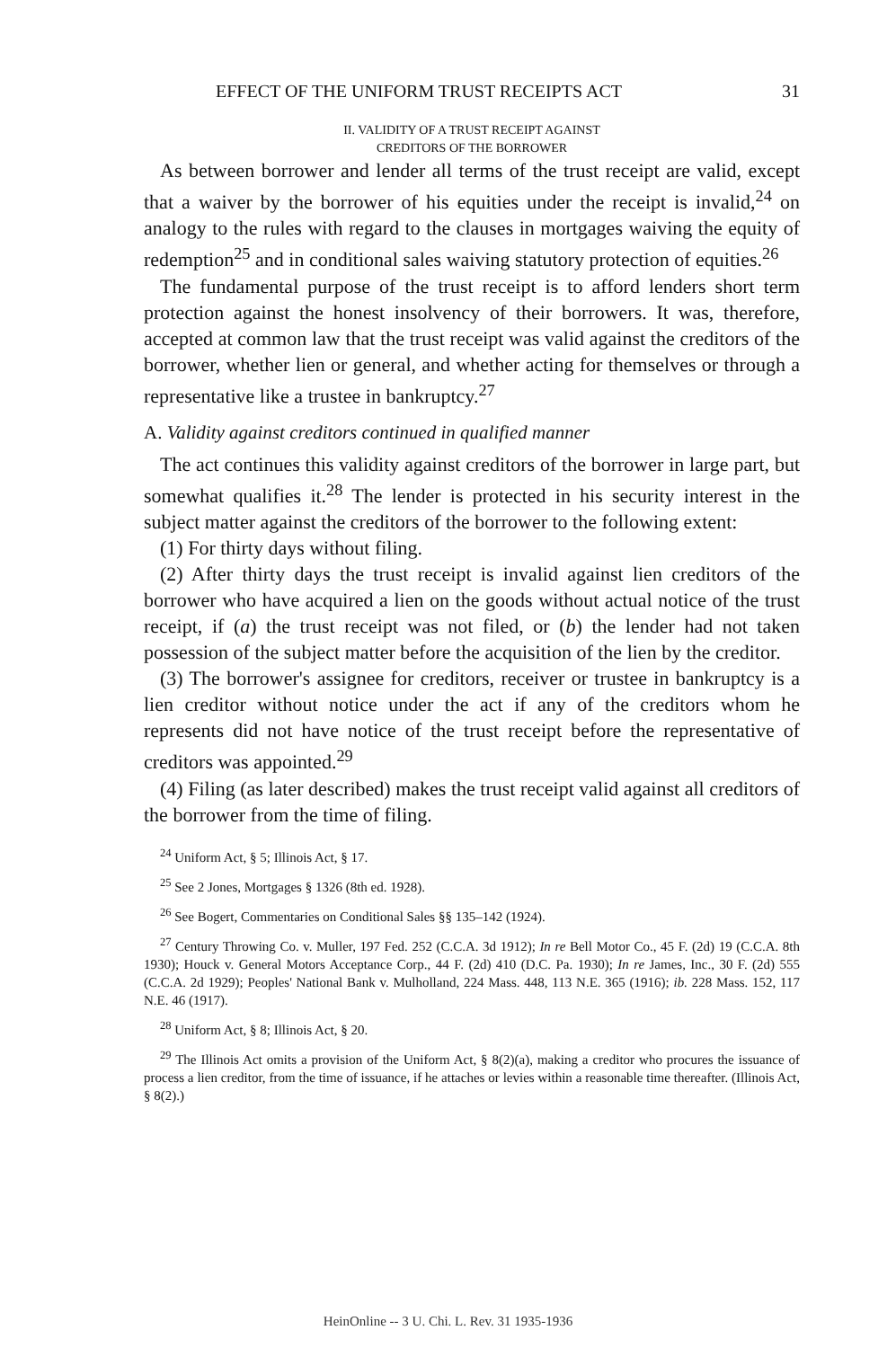EFFECT OF THE UNIFORM TRUST RECEIPTS ACT 31
II. VALIDITY OF A TRUST RECEIPT AGAINST
CREDITORS OF THE BORROWER
As between borrower and lender all terms of the trust receipt are valid, except that a waiver by the borrower of his equities under the receipt is invalid,<sup>24</sup> on analogy to the rules with regard to the clauses in mortgages waiving the equity of redemption<sup>25</sup> and in conditional sales waiving statutory protection of equities.<sup>26</sup>
The fundamental purpose of the trust receipt is to afford lenders short term protection against the honest insolvency of their borrowers. It was, therefore, accepted at common law that the trust receipt was valid against the creditors of the borrower, whether lien or general, and whether acting for themselves or through a representative like a trustee in bankruptcy.<sup>27</sup>
A. Validity against creditors continued in qualified manner
The act continues this validity against creditors of the borrower in large part, but somewhat qualifies it.<sup>28</sup> The lender is protected in his security interest in the subject matter against the creditors of the borrower to the following extent:
(1) For thirty days without filing.
(2) After thirty days the trust receipt is invalid against lien creditors of the borrower who have acquired a lien on the goods without actual notice of the trust receipt, if (a) the trust receipt was not filed, or (b) the lender had not taken possession of the subject matter before the acquisition of the lien by the creditor.
(3) The borrower's assignee for creditors, receiver or trustee in bankruptcy is a lien creditor without notice under the act if any of the creditors whom he represents did not have notice of the trust receipt before the representative of creditors was appointed.<sup>29</sup>
(4) Filing (as later described) makes the trust receipt valid against all creditors of the borrower from the time of filing.
<sup>24</sup> Uniform Act, § 5; Illinois Act, § 17.
<sup>25</sup> See 2 Jones, Mortgages § 1326 (8th ed. 1928).
<sup>26</sup> See Bogert, Commentaries on Conditional Sales §§ 135–142 (1924).
<sup>27</sup> Century Throwing Co. v. Muller, 197 Fed. 252 (C.C.A. 3d 1912); In re Bell Motor Co., 45 F. (2d) 19 (C.C.A. 8th 1930); Houck v. General Motors Acceptance Corp., 44 F. (2d) 410 (D.C. Pa. 1930); In re James, Inc., 30 F. (2d) 555 (C.C.A. 2d 1929); Peoples' National Bank v. Mulholland, 224 Mass. 448, 113 N.E. 365 (1916); ib. 228 Mass. 152, 117 N.E. 46 (1917).
<sup>28</sup> Uniform Act, § 8; Illinois Act, § 20.
<sup>29</sup> The Illinois Act omits a provision of the Uniform Act, § 8(2)(a), making a creditor who procures the issuance of process a lien creditor, from the time of issuance, if he attaches or levies within a reasonable time thereafter. (Illinois Act, § 8(2).)
HeinOnline -- 3 U. Chi. L. Rev. 31 1935-1936